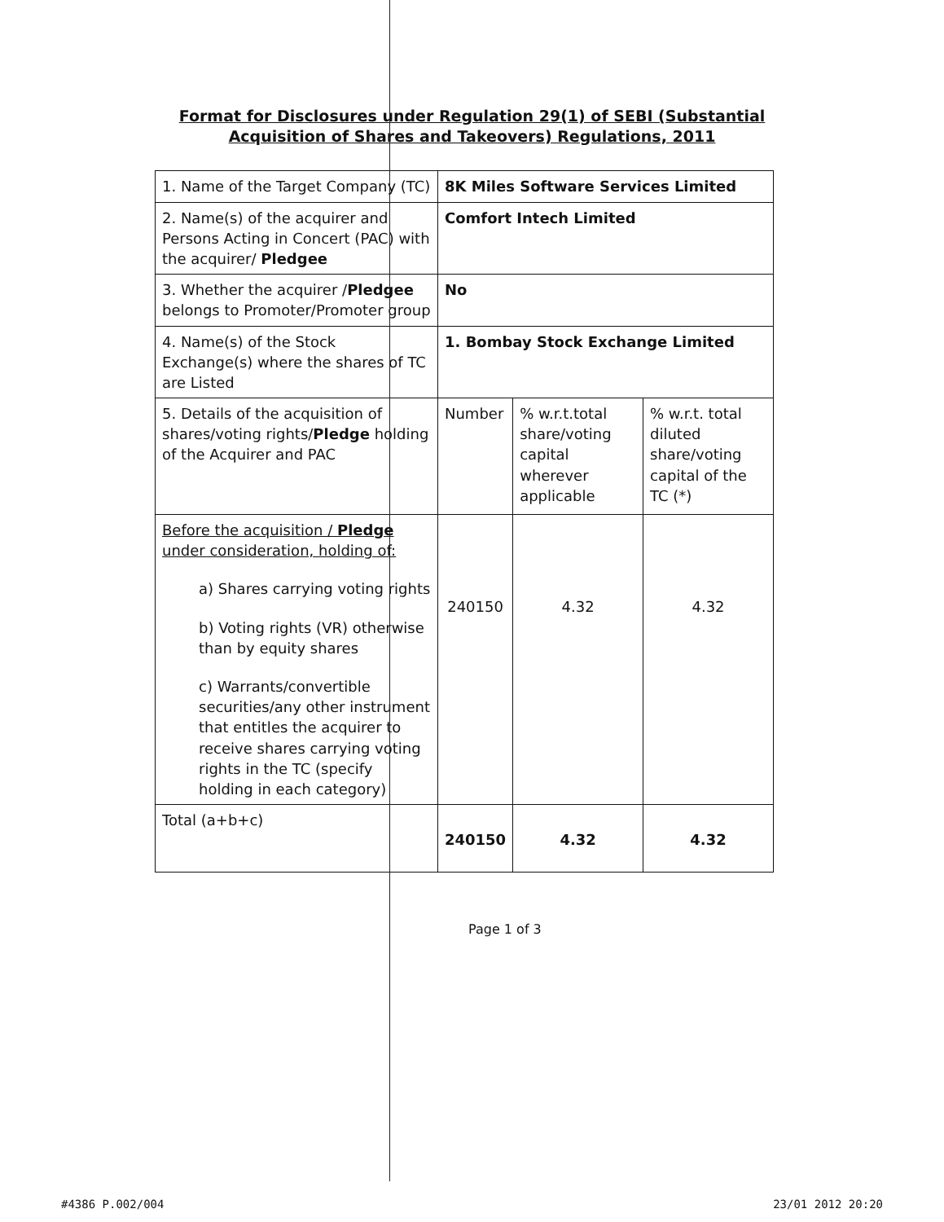Format for Disclosures under Regulation 29(1) of SEBI (Substantial
Acquisition of Shares and Takeovers) Regulations, 2011
| 1. Name of the Target Company (TC) | 8K Miles Software Services Limited | | |
| 2. Name(s) of the acquirer and Persons Acting in Concert (PAC) with the acquirer/ Pledgee | Comfort Intech Limited | | |
| 3. Whether the acquirer / Pledgee belongs to Promoter/Promoter group | No | | |
| 4. Name(s) of the Stock Exchange(s) where the shares of TC are Listed | 1. Bombay Stock Exchange Limited | | |
| 5. Details of the acquisition of shares/voting rights/ Pledge holding of the Acquirer and PAC | Number | % w.r.t.total share/voting capital wherever applicable | % w.r.t. total diluted share/voting capital of the TC (*) |
| Before the acquisition / Pledge under consideration, holding of: a) Shares carrying voting rights b) Voting rights (VR) otherwise than by equity shares c) Warrants/convertible securities/any other instrument that entitles the acquirer to receive shares carrying voting rights in the TC (specify holding in each category) | 240150 | 4.32 | 4.32 |
| Total (a+b+c) | 240150 | 4.32 | 4.32 |
Page 1 of 3
#4386 P.002/004 23/01 2012 20:20